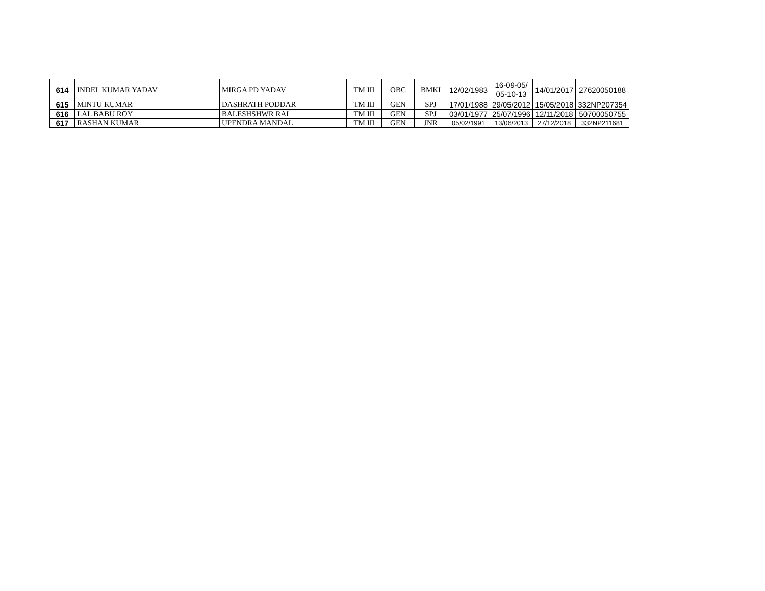| 614 | INDEL KUMAR YADAV | MIRGA PD YADAV | TM III | OBC | BMKI | 12/02/1983 | 16-09-05/ 05-10-13 | 14/01/2017 | 27620050188 |
| 615 | MINTU KUMAR | DASHRATH PODDAR | TM III | GEN | SPJ | 17/01/1988 | 29/05/2012 | 15/05/2018 | 332NP207354 |
| 616 | LAL BABU ROY | BALESHSHWR RAI | TM III | GEN | SPJ | 03/01/1977 | 25/07/1996 | 12/11/2018 | 50700050755 |
| 617 | RASHAN KUMAR | UPENDRA MANDAL | TM III | GEN | JNR | 05/02/1991 | 13/06/2013 | 27/12/2018 | 332NP211681 |